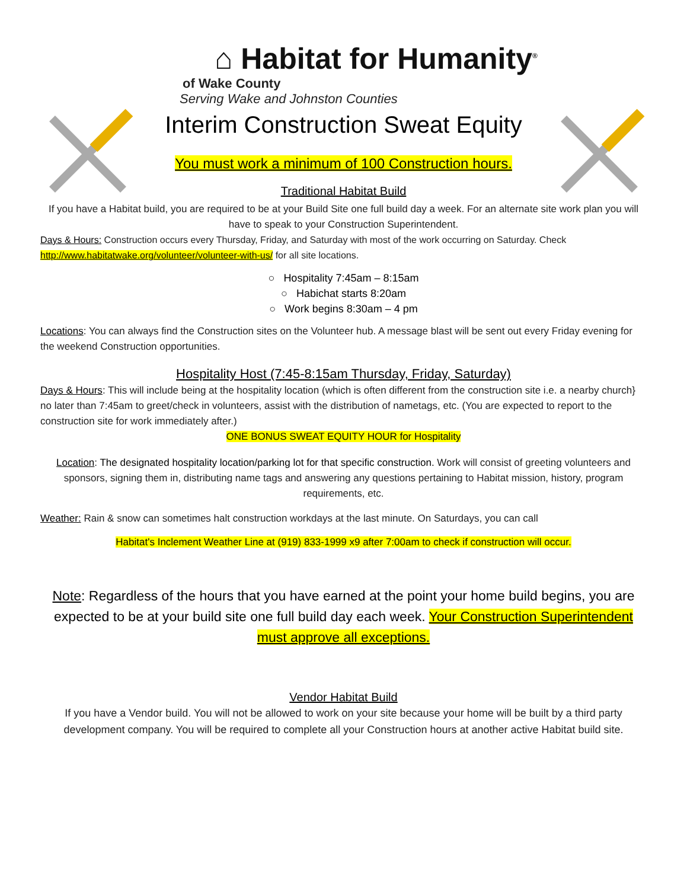⌂ Habitat for Humanity<sup>®</sup>
of Wake County
Serving Wake and Johnston Counties
Interim Construction Sweat Equity
You must work a minimum of 100 Construction hours.
Traditional Habitat Build
If you have a Habitat build, you are required to be at your Build Site one full build day a week. For an alternate site work plan you will have to speak to your Construction Superintendent.
Days & Hours: Construction occurs every Thursday, Friday, and Saturday with most of the work occurring on Saturday. Check http://www.habitatwake.org/volunteer/volunteer-with-us/ for all site locations.
○ Hospitality 7:45am – 8:15am
○ Habichat starts 8:20am
○ Work begins 8:30am – 4 pm
Locations: You can always find the Construction sites on the Volunteer hub. A message blast will be sent out every Friday evening for the weekend Construction opportunities.
Hospitality Host (7:45-8:15am Thursday, Friday, Saturday)
Days & Hours: This will include being at the hospitality location (which is often different from the construction site i.e. a nearby church} no later than 7:45am to greet/check in volunteers, assist with the distribution of nametags, etc. (You are expected to report to the construction site for work immediately after.)
ONE BONUS SWEAT EQUITY HOUR for Hospitality
Location: The designated hospitality location/parking lot for that specific construction. Work will consist of greeting volunteers and sponsors, signing them in, distributing name tags and answering any questions pertaining to Habitat mission, history, program requirements, etc.
Weather: Rain & snow can sometimes halt construction workdays at the last minute. On Saturdays, you can call
Habitat's Inclement Weather Line at (919) 833-1999 x9 after 7:00am to check if construction will occur.
Note: Regardless of the hours that you have earned at the point your home build begins, you are expected to be at your build site one full build day each week. Your Construction Superintendent must approve all exceptions.
Vendor Habitat Build
If you have a Vendor build. You will not be allowed to work on your site because your home will be built by a third party development company. You will be required to complete all your Construction hours at another active Habitat build site.